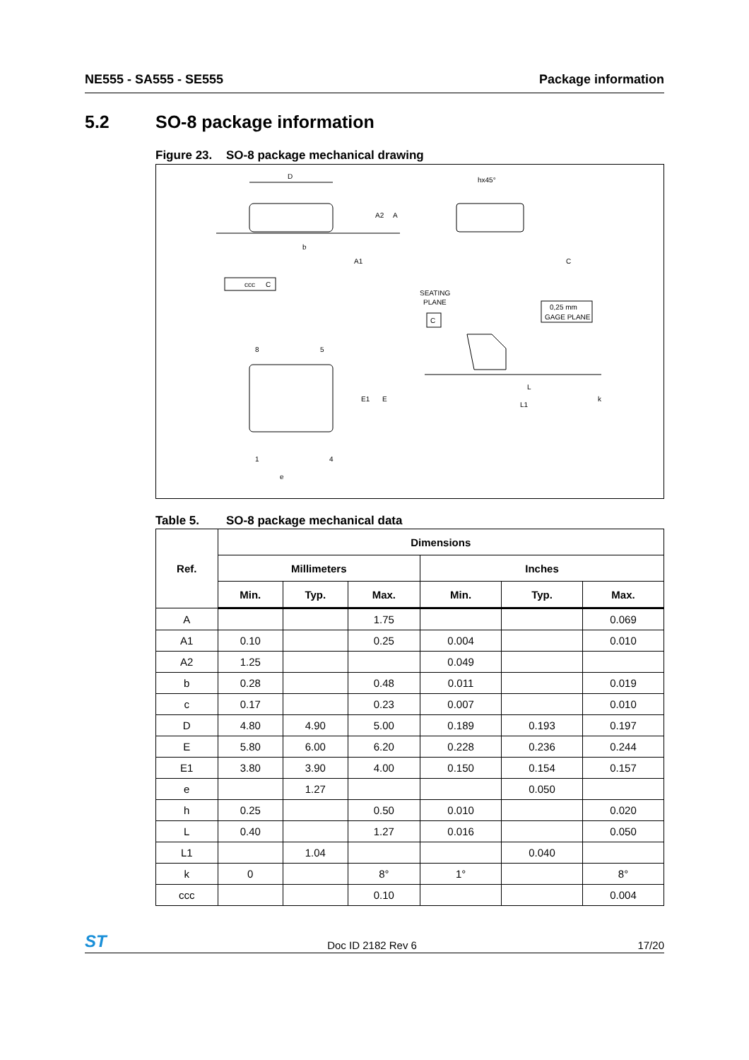NE555 - SA555 - SE555 Package information
5.2 SO-8 package information
Figure 23. SO-8 package mechanical drawing
D
ccc
C
A2
A
A1
b
hx45°
C
SEATING
PLANE
C
0,25 mm
GAGE PLANE
8
5
1
4
e
E1
E
L
L1
k
Table 5. SO-8 package mechanical data
| Ref. | Dimensions | | | | | |
| --- | --- | --- | --- | --- | --- | --- |
| | Millimeters | | | Inches | | |
| | Min. | Typ. | Max. | Min. | Typ. | Max. |
| A | | | 1.75 | | | 0.069 |
| A1 | 0.10 | | 0.25 | 0.004 | | 0.010 |
| A2 | 1.25 | | | 0.049 | | |
| b | 0.28 | | 0.48 | 0.011 | | 0.019 |
| c | 0.17 | | 0.23 | 0.007 | | 0.010 |
| D | 4.80 | 4.90 | 5.00 | 0.189 | 0.193 | 0.197 |
| E | 5.80 | 6.00 | 6.20 | 0.228 | 0.236 | 0.244 |
| E1 | 3.80 | 3.90 | 4.00 | 0.150 | 0.154 | 0.157 |
| e | | 1.27 | | | 0.050 | |
| h | 0.25 | | 0.50 | 0.010 | | 0.020 |
| L | 0.40 | | 1.27 | 0.016 | | 0.050 |
| L1 | | 1.04 | | | 0.040 | |
| k | 0 | | 8° | 1° | | 8° |
| ccc | | | 0.10 | | | 0.004 |
ST
Doc ID 2182 Rev 6
17/20